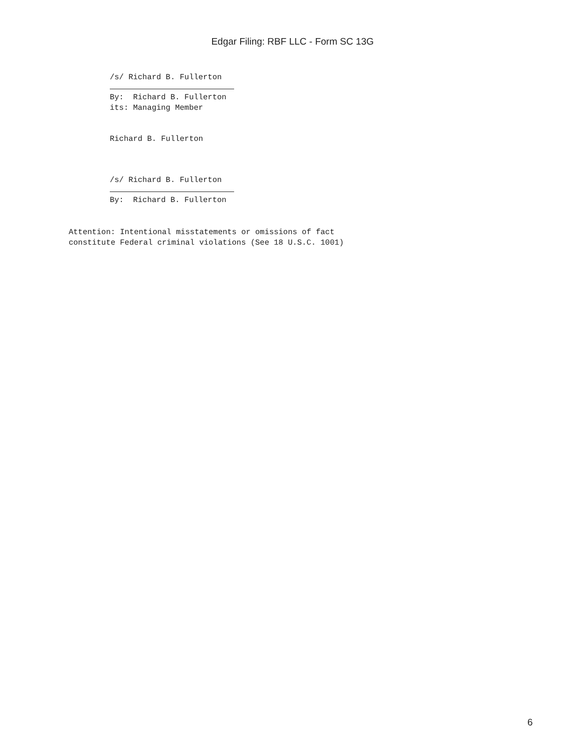Edgar Filing: RBF LLC - Form SC 13G
/s/ Richard B. Fullerton
By: Richard B. Fullerton its: Managing Member
Richard B. Fullerton
/s/ Richard B. Fullerton
By: Richard B. Fullerton
Attention: Intentional misstatements or omissions of fact constitute Federal criminal violations (See 18 U.S.C. 1001)
6